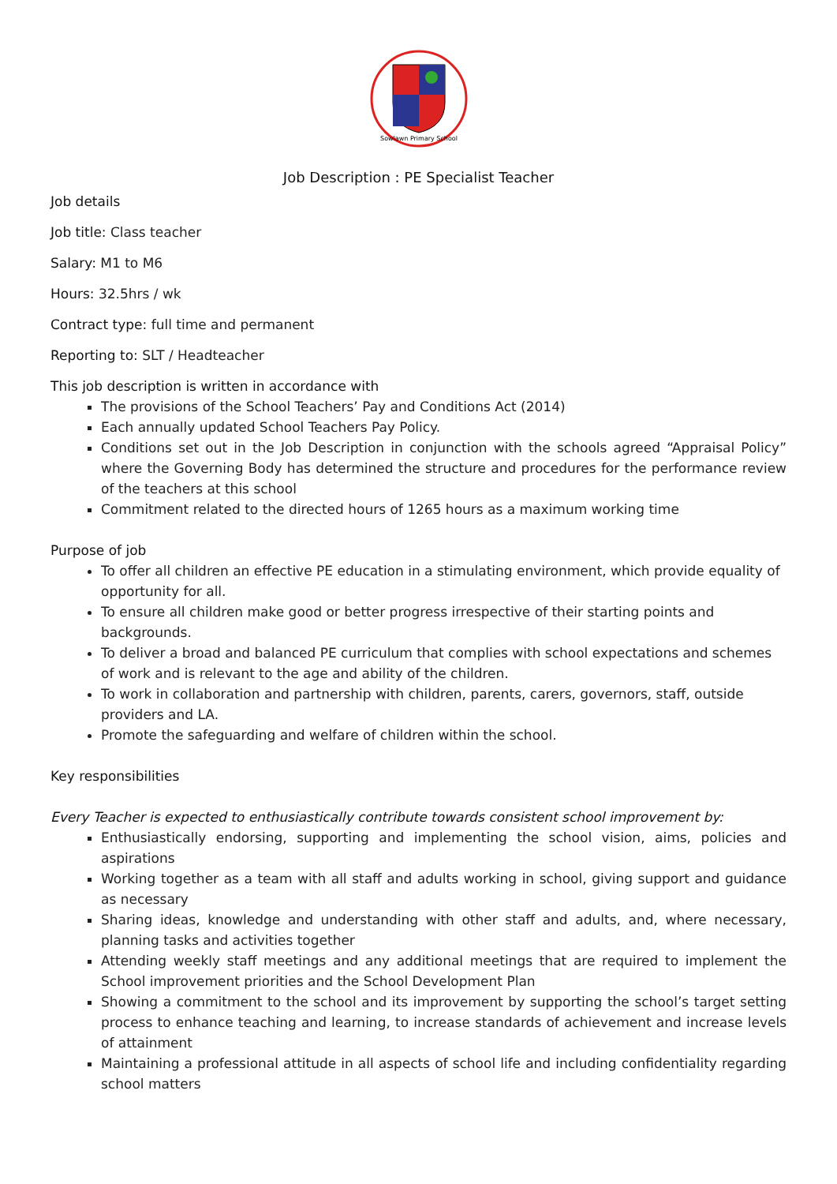Sowlawn Primary School
Job Description : PE Specialist Teacher
Job details
Job title: Class teacher
Salary: M1 to M6
Hours: 32.5hrs / wk
Contract type: full time and permanent
Reporting to: SLT / Headteacher
This job description is written in accordance with
The provisions of the School Teachers’ Pay and Conditions Act (2014)
Each annually updated School Teachers Pay Policy.
Conditions set out in the Job Description in conjunction with the schools agreed “Appraisal Policy” where the Governing Body has determined the structure and procedures for the performance review of the teachers at this school
Commitment related to the directed hours of 1265 hours as a maximum working time
Purpose of job
To offer all children an effective PE education in a stimulating environment, which provide equality of opportunity for all.
To ensure all children make good or better progress irrespective of their starting points and backgrounds.
To deliver a broad and balanced PE curriculum that complies with school expectations and schemes of work and is relevant to the age and ability of the children.
To work in collaboration and partnership with children, parents, carers, governors, staff, outside providers and LA.
Promote the safeguarding and welfare of children within the school.
Key responsibilities
Every Teacher is expected to enthusiastically contribute towards consistent school improvement by:
Enthusiastically endorsing, supporting and implementing the school vision, aims, policies and aspirations
Working together as a team with all staff and adults working in school, giving support and guidance as necessary
Sharing ideas, knowledge and understanding with other staff and adults, and, where necessary, planning tasks and activities together
Attending weekly staff meetings and any additional meetings that are required to implement the School improvement priorities and the School Development Plan
Showing a commitment to the school and its improvement by supporting the school’s target setting process to enhance teaching and learning, to increase standards of achievement and increase levels of attainment
Maintaining a professional attitude in all aspects of school life and including confidentiality regarding school matters